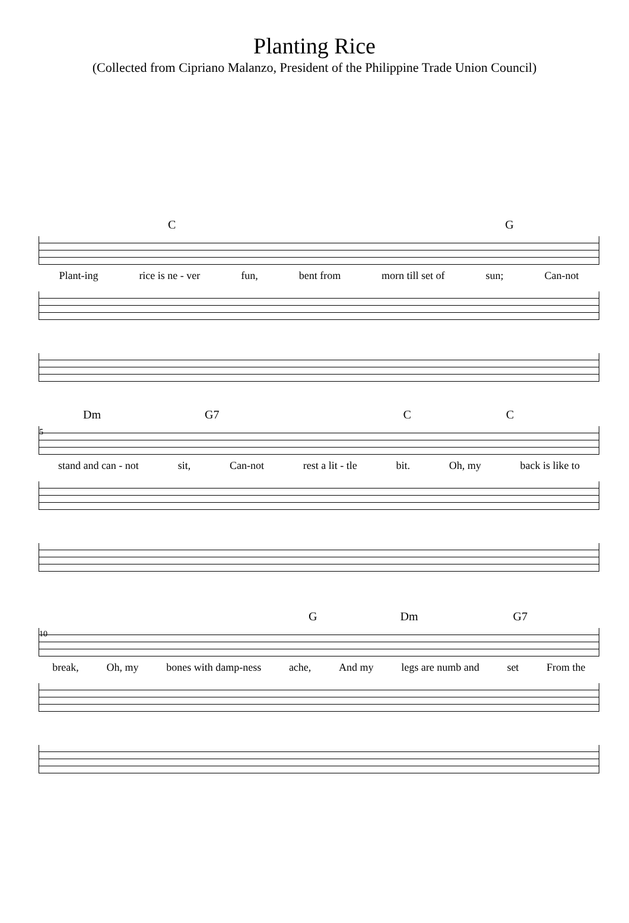Planting Rice
(Collected from Cipriano Malanzo, President of the Philippine Trade Union Council)
C G
Plant-ing rice is ne - ver fun, bent from morn till set of sun; Can-not
Dm G7 C C
5
stand and can - not sit, Can-not rest a lit - tle bit. Oh, my back is like to
G Dm G7
10
break, Oh, my bones with damp-ness ache, And my legs are numb and set From the